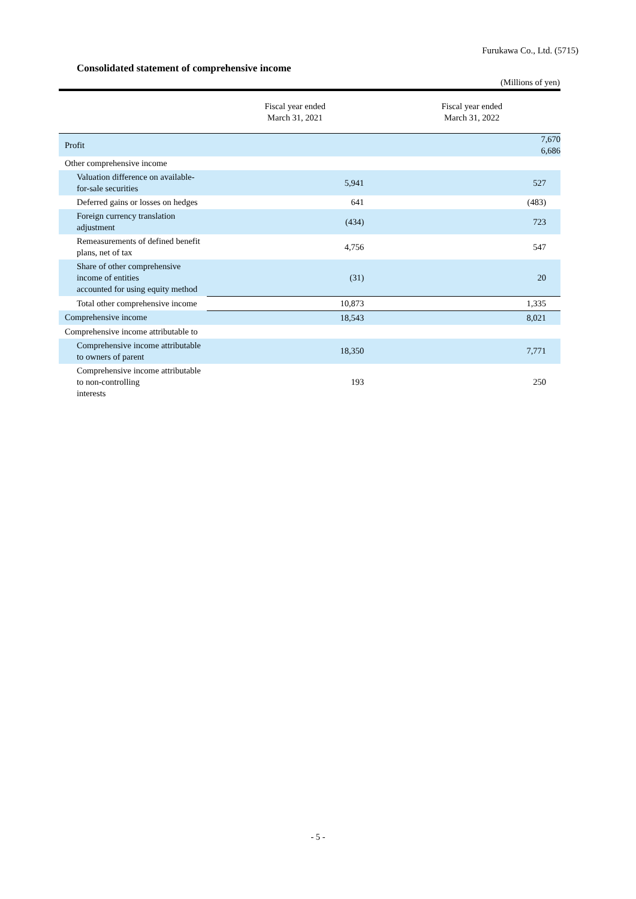Furukawa Co., Ltd. (5715)
Consolidated statement of comprehensive income
(Millions of yen)
| | Fiscal year ended March 31, 2021 | Fiscal year ended March 31, 2022 |
| --- | --- | --- |
| Profit | 7,670 6,686 | |
| Other comprehensive income | | |
| Valuation difference on available-for-sale securities | 5,941 | 527 |
| Deferred gains or losses on hedges | 641 | (483) |
| Foreign currency translation adjustment | (434) | 723 |
| Remeasurements of defined benefit plans, net of tax | 4,756 | 547 |
| Share of other comprehensive income of entities accounted for using equity method | (31) | 20 |
| Total other comprehensive income | 10,873 | 1,335 |
| Comprehensive income | 18,543 | 8,021 |
| Comprehensive income attributable to | | |
| Comprehensive income attributable to owners of parent | 18,350 | 7,771 |
| Comprehensive income attributable to non-controlling interests | 193 | 250 |
- 5 -